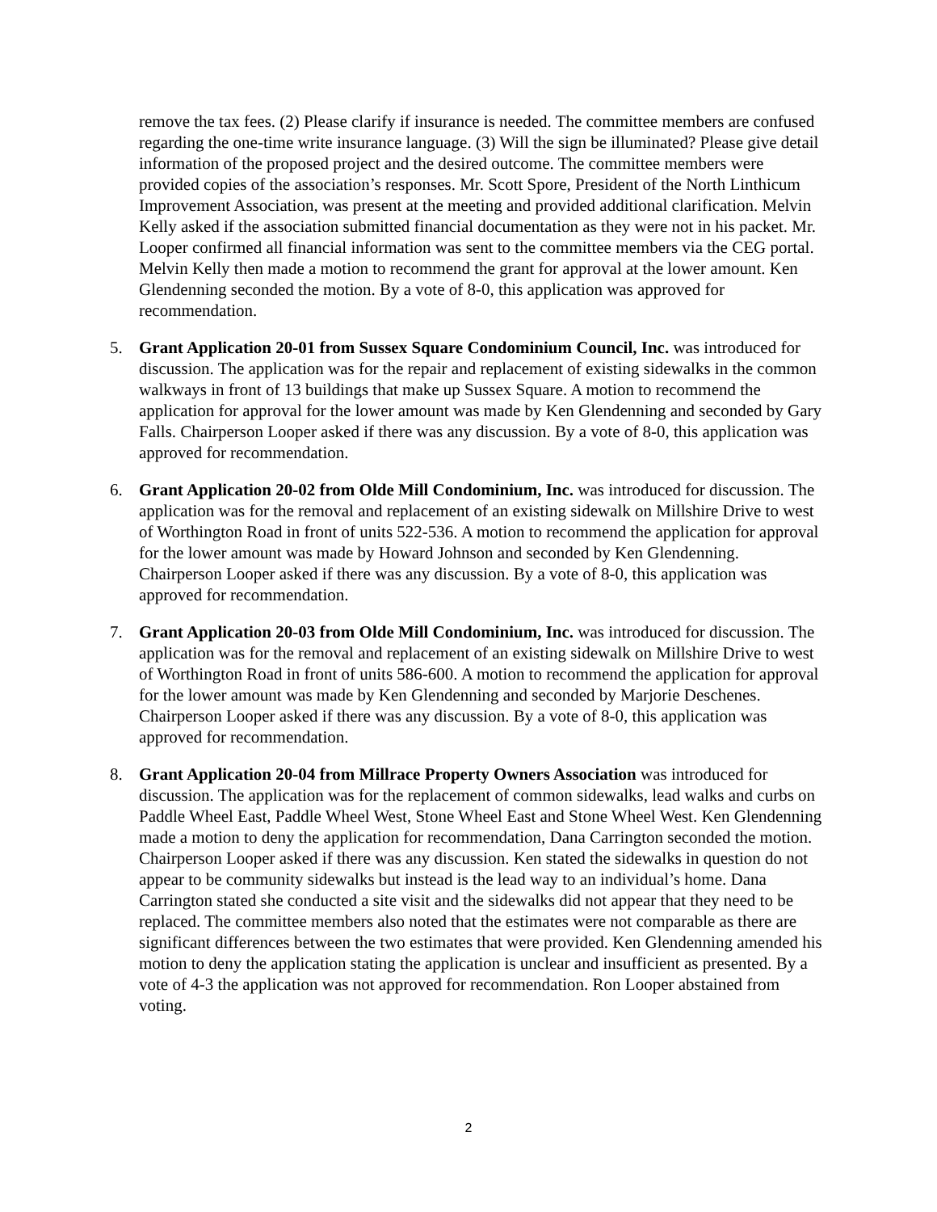remove the tax fees. (2) Please clarify if insurance is needed. The committee members are confused regarding the one-time write insurance language. (3) Will the sign be illuminated? Please give detail information of the proposed project and the desired outcome. The committee members were provided copies of the association’s responses. Mr. Scott Spore, President of the North Linthicum Improvement Association, was present at the meeting and provided additional clarification. Melvin Kelly asked if the association submitted financial documentation as they were not in his packet. Mr. Looper confirmed all financial information was sent to the committee members via the CEG portal. Melvin Kelly then made a motion to recommend the grant for approval at the lower amount. Ken Glendenning seconded the motion. By a vote of 8-0, this application was approved for recommendation.
5. Grant Application 20-01 from Sussex Square Condominium Council, Inc. was introduced for discussion. The application was for the repair and replacement of existing sidewalks in the common walkways in front of 13 buildings that make up Sussex Square. A motion to recommend the application for approval for the lower amount was made by Ken Glendenning and seconded by Gary Falls. Chairperson Looper asked if there was any discussion. By a vote of 8-0, this application was approved for recommendation.
6. Grant Application 20-02 from Olde Mill Condominium, Inc. was introduced for discussion. The application was for the removal and replacement of an existing sidewalk on Millshire Drive to west of Worthington Road in front of units 522-536. A motion to recommend the application for approval for the lower amount was made by Howard Johnson and seconded by Ken Glendenning. Chairperson Looper asked if there was any discussion. By a vote of 8-0, this application was approved for recommendation.
7. Grant Application 20-03 from Olde Mill Condominium, Inc. was introduced for discussion. The application was for the removal and replacement of an existing sidewalk on Millshire Drive to west of Worthington Road in front of units 586-600. A motion to recommend the application for approval for the lower amount was made by Ken Glendenning and seconded by Marjorie Deschenes. Chairperson Looper asked if there was any discussion. By a vote of 8-0, this application was approved for recommendation.
8. Grant Application 20-04 from Millrace Property Owners Association was introduced for discussion. The application was for the replacement of common sidewalks, lead walks and curbs on Paddle Wheel East, Paddle Wheel West, Stone Wheel East and Stone Wheel West. Ken Glendenning made a motion to deny the application for recommendation, Dana Carrington seconded the motion. Chairperson Looper asked if there was any discussion. Ken stated the sidewalks in question do not appear to be community sidewalks but instead is the lead way to an individual’s home. Dana Carrington stated she conducted a site visit and the sidewalks did not appear that they need to be replaced. The committee members also noted that the estimates were not comparable as there are significant differences between the two estimates that were provided. Ken Glendenning amended his motion to deny the application stating the application is unclear and insufficient as presented. By a vote of 4-3 the application was not approved for recommendation. Ron Looper abstained from voting.
2